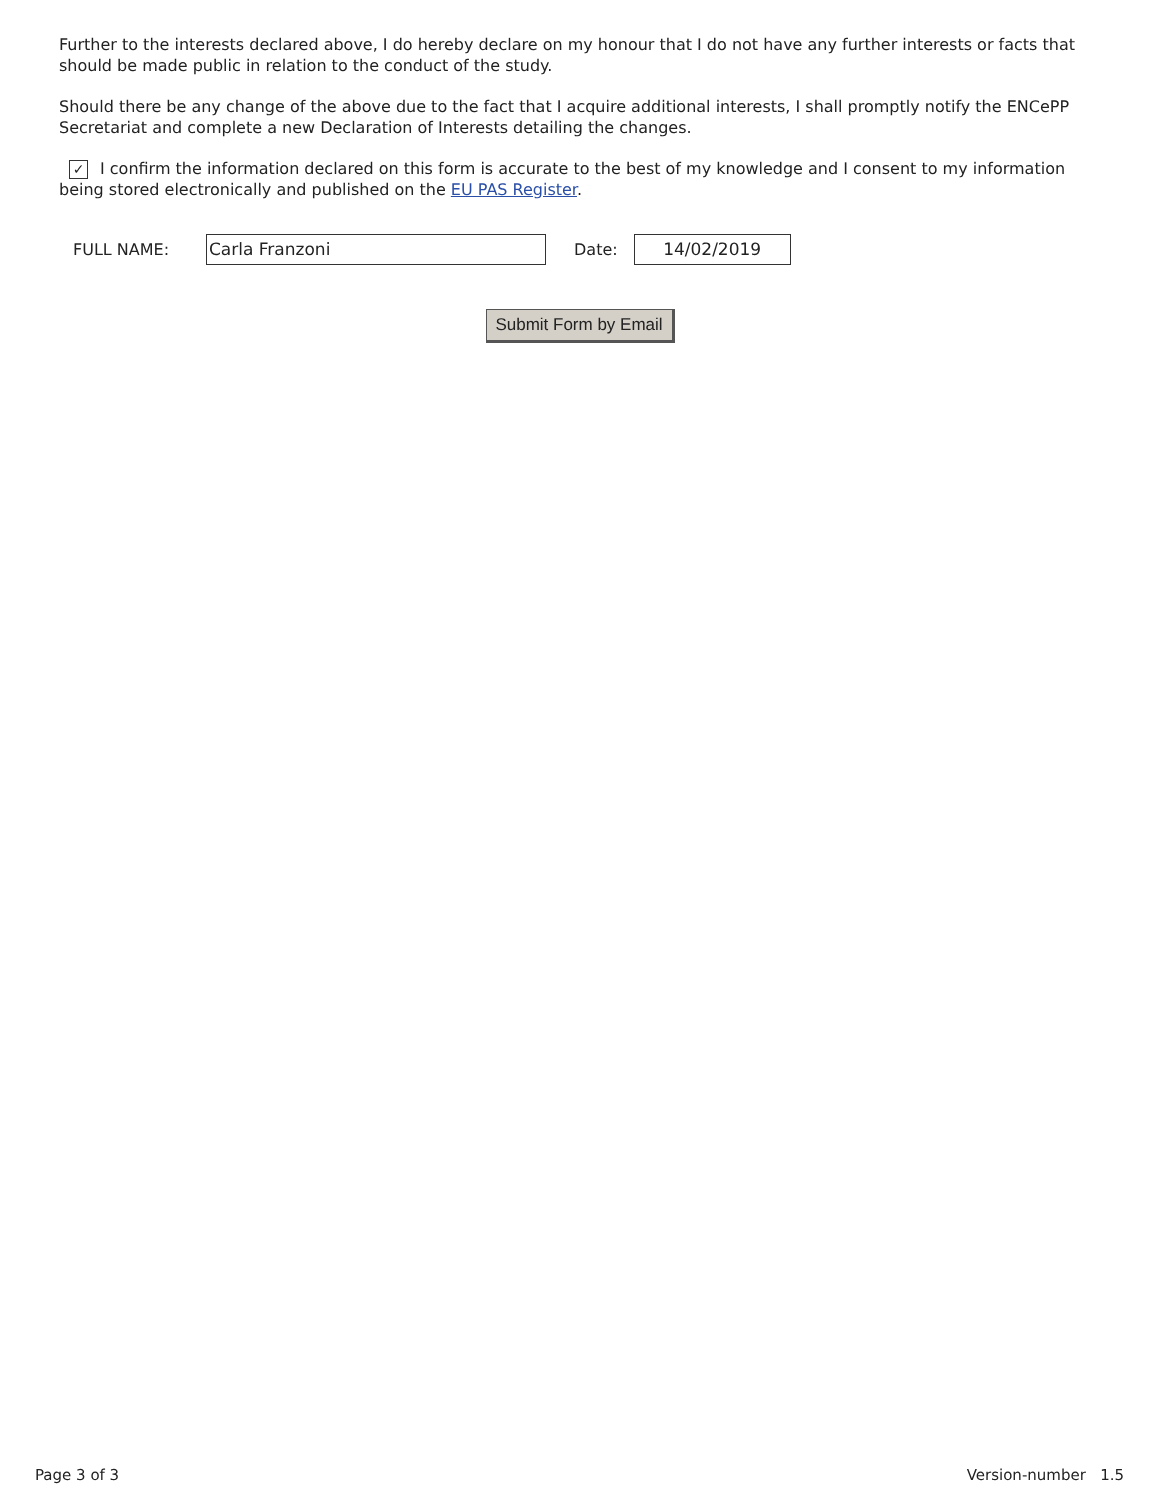Further to the interests declared above, I do hereby declare on my honour that I do not have any further interests or facts that should be made public in relation to the conduct of the study.
Should there be any change of the above due to the fact that I acquire additional interests, I shall promptly notify the ENCePP Secretariat and complete a new Declaration of Interests detailing the changes.
✓ I confirm the information declared on this form is accurate to the best of my knowledge and I consent to my information being stored electronically and published on the EU PAS Register.
FULL NAME:
Carla Franzoni
Date:
14/02/2019
Submit Form by Email
Page 3 of 3 Version-number 1.5